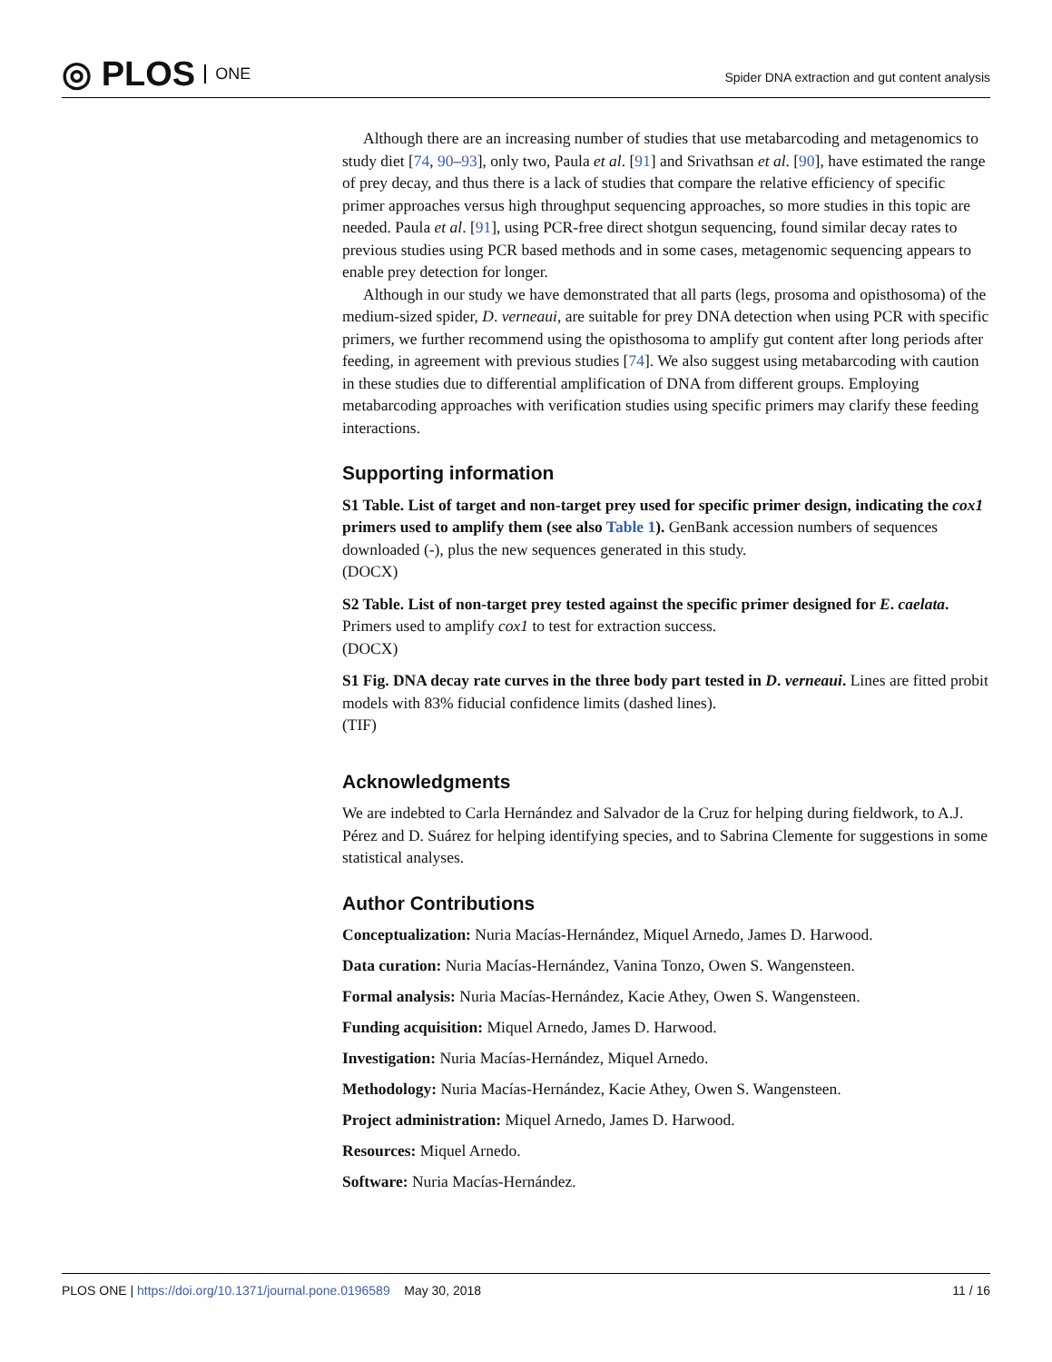◎ PLOS ONE
Spider DNA extraction and gut content analysis
Although there are an increasing number of studies that use metabarcoding and metagenomics to study diet [74, 90–93], only two, Paula et al. [91] and Srivathsan et al. [90], have estimated the range of prey decay, and thus there is a lack of studies that compare the relative efficiency of specific primer approaches versus high throughput sequencing approaches, so more studies in this topic are needed. Paula et al. [91], using PCR-free direct shotgun sequencing, found similar decay rates to previous studies using PCR based methods and in some cases, metagenomic sequencing appears to enable prey detection for longer.
Although in our study we have demonstrated that all parts (legs, prosoma and opisthosoma) of the medium-sized spider, D. verneaui, are suitable for prey DNA detection when using PCR with specific primers, we further recommend using the opisthosoma to amplify gut content after long periods after feeding, in agreement with previous studies [74]. We also suggest using metabarcoding with caution in these studies due to differential amplification of DNA from different groups. Employing metabarcoding approaches with verification studies using specific primers may clarify these feeding interactions.
Supporting information
S1 Table. List of target and non-target prey used for specific primer design, indicating the cox1 primers used to amplify them (see also Table 1). GenBank accession numbers of sequences downloaded (-), plus the new sequences generated in this study.
(DOCX)
S2 Table. List of non-target prey tested against the specific primer designed for E. caelata. Primers used to amplify cox1 to test for extraction success.
(DOCX)
S1 Fig. DNA decay rate curves in the three body part tested in D. verneaui. Lines are fitted probit models with 83% fiducial confidence limits (dashed lines).
(TIF)
Acknowledgments
We are indebted to Carla Hernández and Salvador de la Cruz for helping during fieldwork, to A.J. Pérez and D. Suárez for helping identifying species, and to Sabrina Clemente for suggestions in some statistical analyses.
Author Contributions
Conceptualization: Nuria Macías-Hernández, Miquel Arnedo, James D. Harwood.
Data curation: Nuria Macías-Hernández, Vanina Tonzo, Owen S. Wangensteen.
Formal analysis: Nuria Macías-Hernández, Kacie Athey, Owen S. Wangensteen.
Funding acquisition: Miquel Arnedo, James D. Harwood.
Investigation: Nuria Macías-Hernández, Miquel Arnedo.
Methodology: Nuria Macías-Hernández, Kacie Athey, Owen S. Wangensteen.
Project administration: Miquel Arnedo, James D. Harwood.
Resources: Miquel Arnedo.
Software: Nuria Macías-Hernández.
PLOS ONE | https://doi.org/10.1371/journal.pone.0196589 May 30, 2018
11 / 16